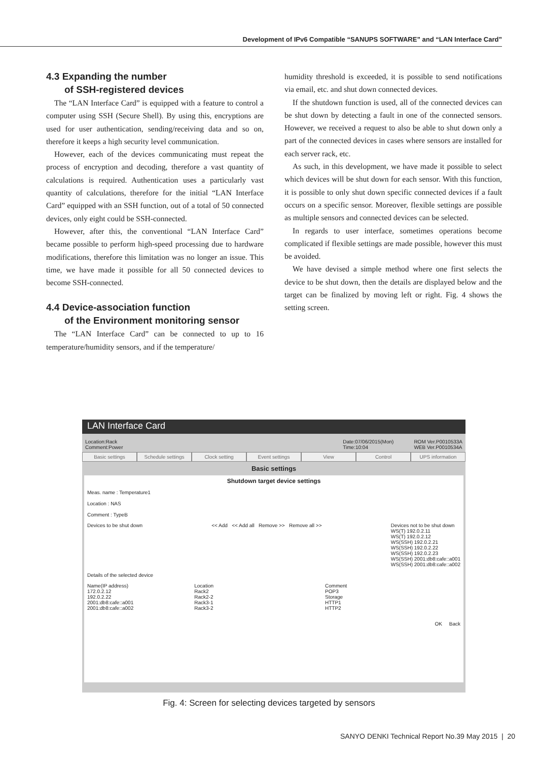Development of IPv6 Compatible “SANUPS SOFTWARE” and “LAN Interface Card”
4.3 Expanding the number
of SSH-registered devices
The “LAN Interface Card” is equipped with a feature to control a computer using SSH (Secure Shell). By using this, encryptions are used for user authentication, sending/receiving data and so on, therefore it keeps a high security level communication.
However, each of the devices communicating must repeat the process of encryption and decoding, therefore a vast quantity of calculations is required. Authentication uses a particularly vast quantity of calculations, therefore for the initial “LAN Interface Card” equipped with an SSH function, out of a total of 50 connected devices, only eight could be SSH-connected.
However, after this, the conventional “LAN Interface Card” became possible to perform high-speed processing due to hardware modifications, therefore this limitation was no longer an issue. This time, we have made it possible for all 50 connected devices to become SSH-connected.
4.4 Device-association function
of the Environment monitoring sensor
The “LAN Interface Card” can be connected to up to 16 temperature/humidity sensors, and if the temperature/
humidity threshold is exceeded, it is possible to send notifications via email, etc. and shut down connected devices.
If the shutdown function is used, all of the connected devices can be shut down by detecting a fault in one of the connected sensors. However, we received a request to also be able to shut down only a part of the connected devices in cases where sensors are installed for each server rack, etc.
As such, in this development, we have made it possible to select which devices will be shut down for each sensor. With this function, it is possible to only shut down specific connected devices if a fault occurs on a specific sensor. Moreover, flexible settings are possible as multiple sensors and connected devices can be selected.
In regards to user interface, sometimes operations become complicated if flexible settings are made possible, however this must be avoided.
We have devised a simple method where one first selects the device to be shut down, then the details are displayed below and the target can be finalized by moving left or right. Fig. 4 shows the setting screen.
LAN Interface Card
Location:Rack
Comment:Power
Date:07/06/2015(Mon)
Time:10:04
ROM Ver.P0010533A
WEB Ver.P0010534A
Basic settings Schedule settings Clock setting Event settings View Control UPS information
Basic settings
Shutdown target device settings
Meas. name : Temperature1
Location : NAS
Comment : TypeB
Devices to be shut down << Add << Add all Remove >> Remove all >> Devices not to be shut down
WS(T) 192.0.2.11
WS(T) 192.0.2.12
WS(SSH) 192.0.2.21
WS(SSH) 192.0.2.22
WS(SSH) 192.0.2.23
WS(SSH) 2001:db8:cafe::a001
WS(SSH) 2001:db8:cafe::a002
Details of the selected device
Name(IP address)
172.0.2.12
192.0.2.22
2001:db8:cafe::a001
2001:db8:cafe::a002 Location
Rack2
Rack2-2
Rack3-1
Rack3-2 Comment
POP3
Storage
HTTP1
HTTP2
OK Back
Fig. 4: Screen for selecting devices targeted by sensors
SANYO DENKI Technical Report No.39 May 2015 | 20